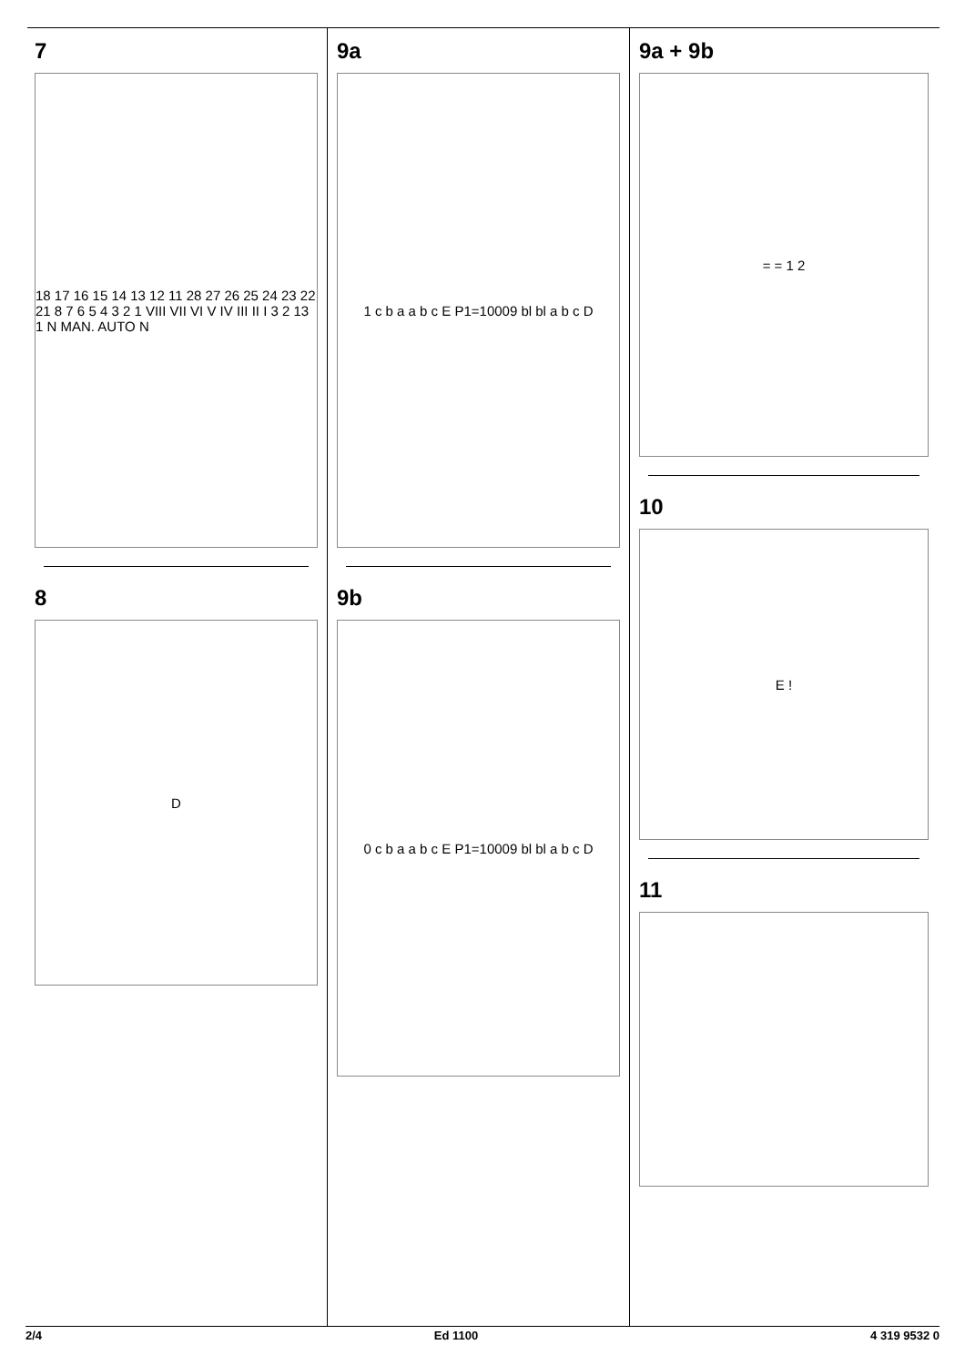7
18 17 16 15 14 13 12 11 28 27 26 25 24 23 22 21 8 7 6 5 4 3 2 1 VIII VII VI V IV III II I 3 2 13 1 N MAN. AUTO N
8
D
9a
1 c b a a b c E P1=10009 bl bl a b c D
9b
0 c b a a b c E P1=10009 bl bl a b c D
9a + 9b
= = 1 2
10
E !
11
2/4 Ed 1100 4 319 9532 0